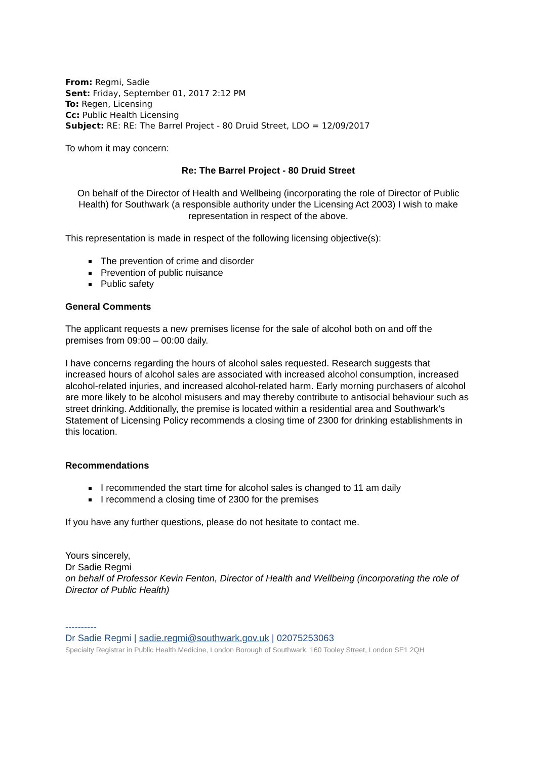From: Regmi, Sadie
Sent: Friday, September 01, 2017 2:12 PM
To: Regen, Licensing
Cc: Public Health Licensing
Subject: RE: RE: The Barrel Project - 80 Druid Street, LDO = 12/09/2017
To whom it may concern:
Re: The Barrel Project - 80 Druid Street
On behalf of the Director of Health and Wellbeing (incorporating the role of Director of Public Health) for Southwark (a responsible authority under the Licensing Act 2003) I wish to make representation in respect of the above.
This representation is made in respect of the following licensing objective(s):
The prevention of crime and disorder
Prevention of public nuisance
Public safety
General Comments
The applicant requests a new premises license for the sale of alcohol both on and off the premises from 09:00 – 00:00 daily.
I have concerns regarding the hours of alcohol sales requested. Research suggests that increased hours of alcohol sales are associated with increased alcohol consumption, increased alcohol-related injuries, and increased alcohol-related harm. Early morning purchasers of alcohol are more likely to be alcohol misusers and may thereby contribute to antisocial behaviour such as street drinking. Additionally, the premise is located within a residential area and Southwark’s Statement of Licensing Policy recommends a closing time of 2300 for drinking establishments in this location.
Recommendations
I recommended the start time for alcohol sales is changed to 11 am daily
I recommend a closing time of 2300 for the premises
If you have any further questions, please do not hesitate to contact me.
Yours sincerely,
Dr Sadie Regmi
on behalf of Professor Kevin Fenton, Director of Health and Wellbeing (incorporating the role of Director of Public Health)
----------
Dr Sadie Regmi | sadie.regmi@southwark.gov.uk | 02075253063
Specialty Registrar in Public Health Medicine, London Borough of Southwark, 160 Tooley Street, London SE1 2QH